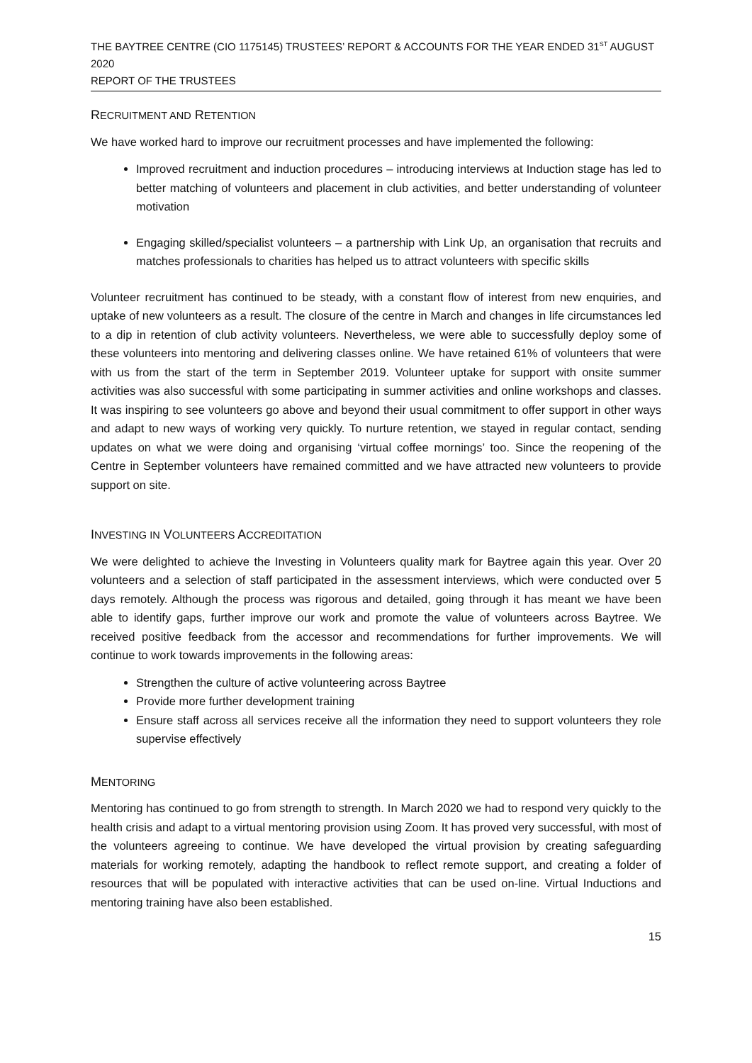THE BAYTREE CENTRE (CIO 1175145) TRUSTEES’ REPORT & ACCOUNTS FOR THE YEAR ENDED 31<sup>ST</sup> AUGUST 2020
REPORT OF THE TRUSTEES
RECRUITMENT AND RETENTION
We have worked hard to improve our recruitment processes and have implemented the following:
Improved recruitment and induction procedures – introducing interviews at Induction stage has led to better matching of volunteers and placement in club activities, and better understanding of volunteer motivation
Engaging skilled/specialist volunteers – a partnership with Link Up, an organisation that recruits and matches professionals to charities has helped us to attract volunteers with specific skills
Volunteer recruitment has continued to be steady, with a constant flow of interest from new enquiries, and uptake of new volunteers as a result. The closure of the centre in March and changes in life circumstances led to a dip in retention of club activity volunteers. Nevertheless, we were able to successfully deploy some of these volunteers into mentoring and delivering classes online. We have retained 61% of volunteers that were with us from the start of the term in September 2019. Volunteer uptake for support with onsite summer activities was also successful with some participating in summer activities and online workshops and classes. It was inspiring to see volunteers go above and beyond their usual commitment to offer support in other ways and adapt to new ways of working very quickly. To nurture retention, we stayed in regular contact, sending updates on what we were doing and organising ‘virtual coffee mornings’ too. Since the reopening of the Centre in September volunteers have remained committed and we have attracted new volunteers to provide support on site.
INVESTING IN VOLUNTEERS ACCREDITATION
We were delighted to achieve the Investing in Volunteers quality mark for Baytree again this year. Over 20 volunteers and a selection of staff participated in the assessment interviews, which were conducted over 5 days remotely. Although the process was rigorous and detailed, going through it has meant we have been able to identify gaps, further improve our work and promote the value of volunteers across Baytree. We received positive feedback from the accessor and recommendations for further improvements. We will continue to work towards improvements in the following areas:
Strengthen the culture of active volunteering across Baytree
Provide more further development training
Ensure staff across all services receive all the information they need to support volunteers they role supervise effectively
MENTORING
Mentoring has continued to go from strength to strength. In March 2020 we had to respond very quickly to the health crisis and adapt to a virtual mentoring provision using Zoom. It has proved very successful, with most of the volunteers agreeing to continue. We have developed the virtual provision by creating safeguarding materials for working remotely, adapting the handbook to reflect remote support, and creating a folder of resources that will be populated with interactive activities that can be used on-line. Virtual Inductions and mentoring training have also been established.
15